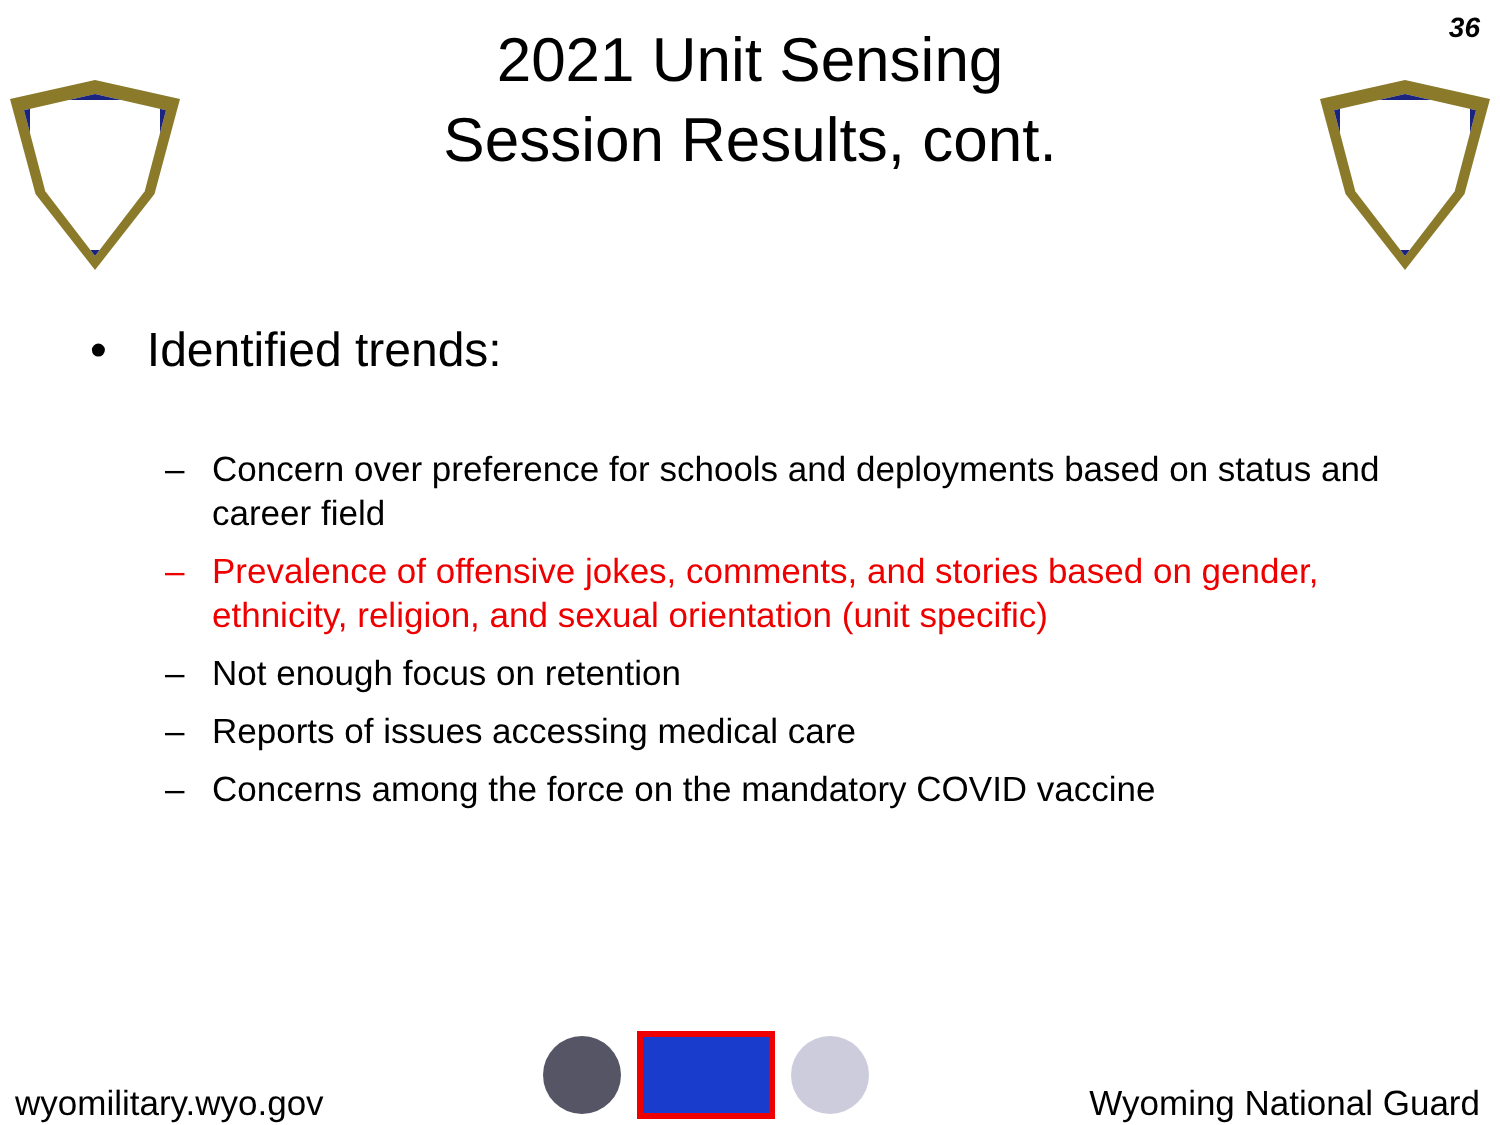2021 Unit Sensing
Session Results, cont.
36
• Identified trends:
– Concern over preference for schools and deployments based on status and career field
– Prevalence of offensive jokes, comments, and stories based on gender, ethnicity, religion, and sexual orientation (unit specific)
– Not enough focus on retention
– Reports of issues accessing medical care
– Concerns among the force on the mandatory COVID vaccine
wyomilitary.wyo.gov
Wyoming National Guard